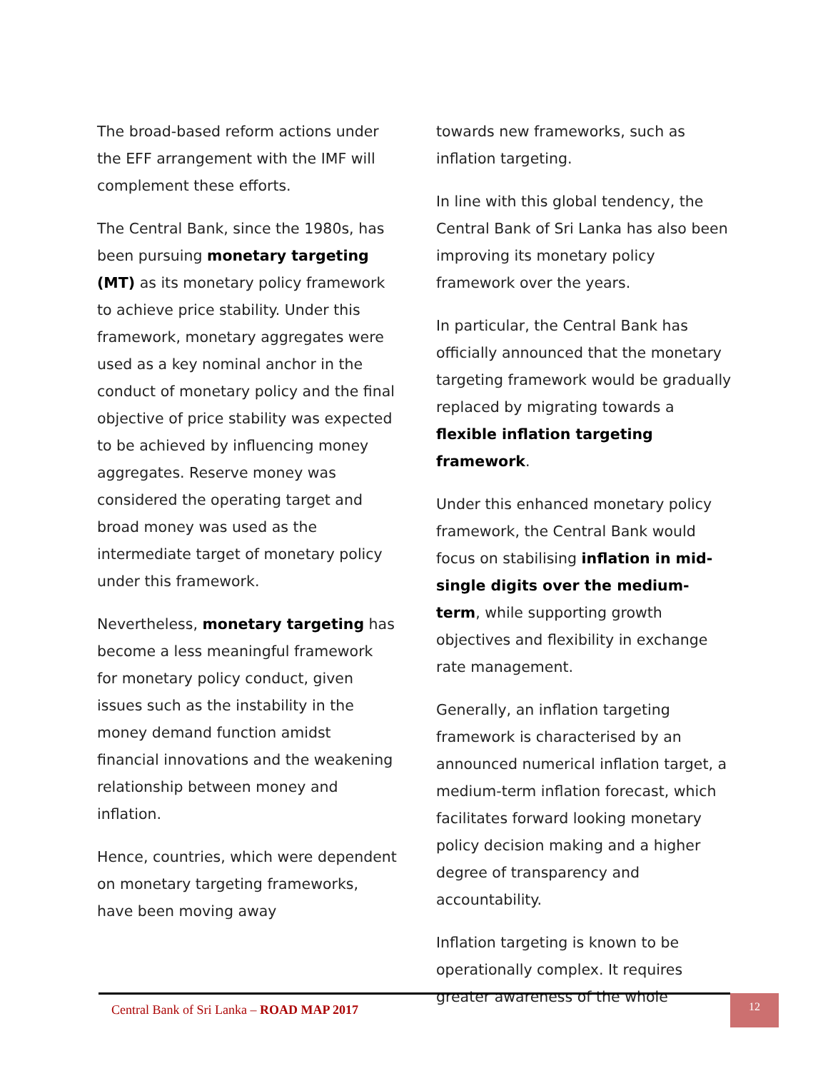The broad-based reform actions under the EFF arrangement with the IMF will complement these efforts.
The Central Bank, since the 1980s, has been pursuing monetary targeting (MT) as its monetary policy framework to achieve price stability. Under this framework, monetary aggregates were used as a key nominal anchor in the conduct of monetary policy and the final objective of price stability was expected to be achieved by influencing money aggregates. Reserve money was considered the operating target and broad money was used as the intermediate target of monetary policy under this framework.
Nevertheless, monetary targeting has become a less meaningful framework for monetary policy conduct, given issues such as the instability in the money demand function amidst financial innovations and the weakening relationship between money and inflation.
Hence, countries, which were dependent on monetary targeting frameworks, have been moving away
towards new frameworks, such as inflation targeting.
In line with this global tendency, the Central Bank of Sri Lanka has also been improving its monetary policy framework over the years.
In particular, the Central Bank has officially announced that the monetary targeting framework would be gradually replaced by migrating towards a flexible inflation targeting framework.
Under this enhanced monetary policy framework, the Central Bank would focus on stabilising inflation in mid-single digits over the medium-term, while supporting growth objectives and flexibility in exchange rate management.
Generally, an inflation targeting framework is characterised by an announced numerical inflation target, a medium-term inflation forecast, which facilitates forward looking monetary policy decision making and a higher degree of transparency and accountability.
Inflation targeting is known to be operationally complex. It requires greater awareness of the whole
Central Bank of Sri Lanka – ROAD MAP 2017
12